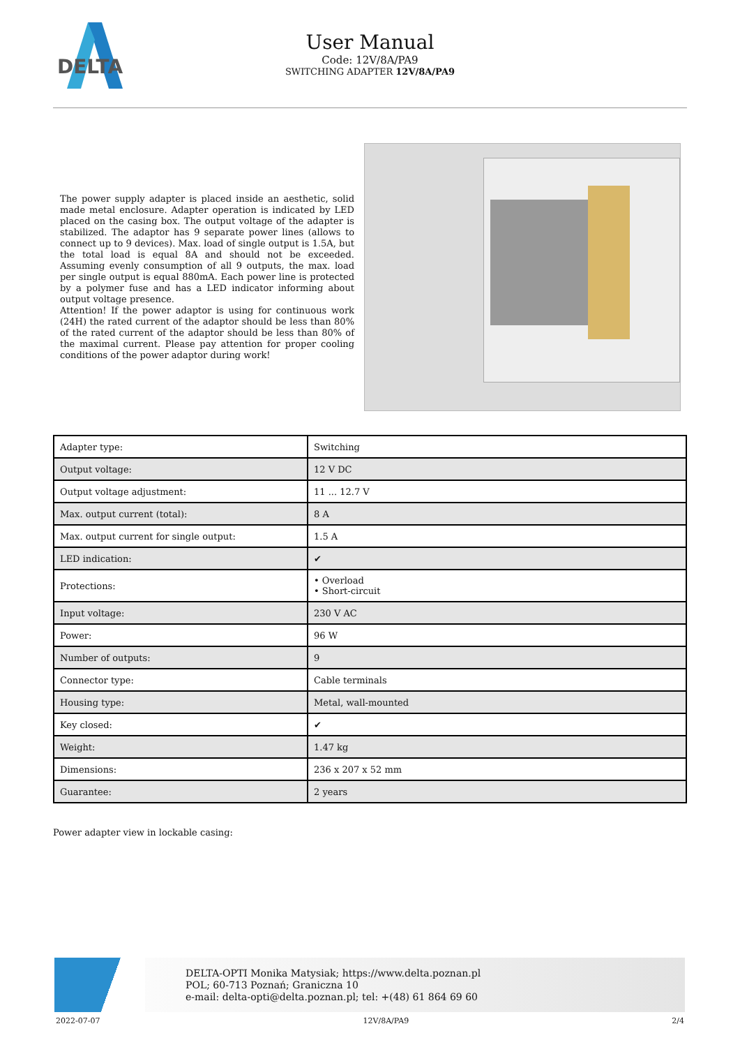DELTA
User Manual
Code: 12V/8A/PA9
SWITCHING ADAPTER 12V/8A/PA9
The power supply adapter is placed inside an aesthetic, solid made metal enclosure. Adapter operation is indicated by LED placed on the casing box. The output voltage of the adapter is stabilized. The adaptor has 9 separate power lines (allows to connect up to 9 devices). Max. load of single output is 1.5A, but the total load is equal 8A and should not be exceeded. Assuming evenly consumption of all 9 outputs, the max. load per single output is equal 880mA. Each power line is protected by a polymer fuse and has a LED indicator informing about output voltage presence.
Attention! If the power adaptor is using for continuous work (24H) the rated current of the adaptor should be less than 80% of the rated current of the adaptor should be less than 80% of the maximal current. Please pay attention for proper cooling conditions of the power adaptor during work!
| Adapter type: | Switching |
| Output voltage: | 12 V DC |
| Output voltage adjustment: | 11 ... 12.7 V |
| Max. output current (total): | 8 A |
| Max. output current for single output: | 1.5 A |
| LED indication: | ✔ |
| Protections: | • Overload • Short-circuit |
| Input voltage: | 230 V AC |
| Power: | 96 W |
| Number of outputs: | 9 |
| Connector type: | Cable terminals |
| Housing type: | Metal, wall-mounted |
| Key closed: | ✔ |
| Weight: | 1.47 kg |
| Dimensions: | 236 x 207 x 52 mm |
| Guarantee: | 2 years |
Power adapter view in lockable casing:
DELTA-OPTI Monika Matysiak; https://www.delta.poznan.pl
POL; 60-713 Poznań; Graniczna 10
e-mail: delta-opti@delta.poznan.pl; tel: +(48) 61 864 69 60
2022-07-07 12V/8A/PA9 2/4